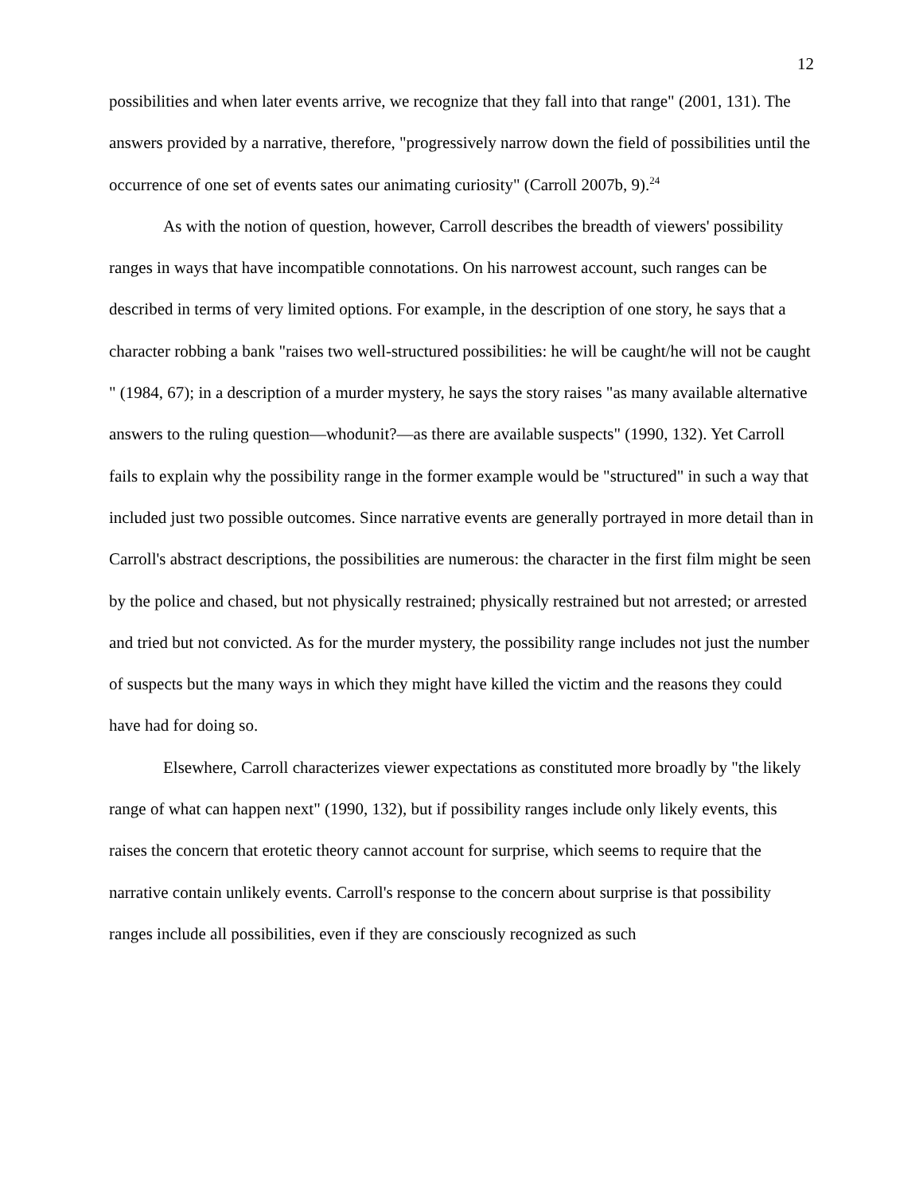12
possibilities and when later events arrive, we recognize that they fall into that range" (2001, 131). The answers provided by a narrative, therefore, "progressively narrow down the field of possibilities until the occurrence of one set of events sates our animating curiosity" (Carroll 2007b, 9).<sup>24</sup>
As with the notion of question, however, Carroll describes the breadth of viewers' possibility ranges in ways that have incompatible connotations. On his narrowest account, such ranges can be described in terms of very limited options. For example, in the description of one story, he says that a character robbing a bank "raises two well-structured possibilities: he will be caught/he will not be caught " (1984, 67); in a description of a murder mystery, he says the story raises "as many available alternative answers to the ruling question—whodunit?—as there are available suspects" (1990, 132). Yet Carroll fails to explain why the possibility range in the former example would be "structured" in such a way that included just two possible outcomes. Since narrative events are generally portrayed in more detail than in Carroll's abstract descriptions, the possibilities are numerous: the character in the first film might be seen by the police and chased, but not physically restrained; physically restrained but not arrested; or arrested and tried but not convicted. As for the murder mystery, the possibility range includes not just the number of suspects but the many ways in which they might have killed the victim and the reasons they could have had for doing so.
Elsewhere, Carroll characterizes viewer expectations as constituted more broadly by "the likely range of what can happen next" (1990, 132), but if possibility ranges include only likely events, this raises the concern that erotetic theory cannot account for surprise, which seems to require that the narrative contain unlikely events. Carroll's response to the concern about surprise is that possibility ranges include all possibilities, even if they are consciously recognized as such